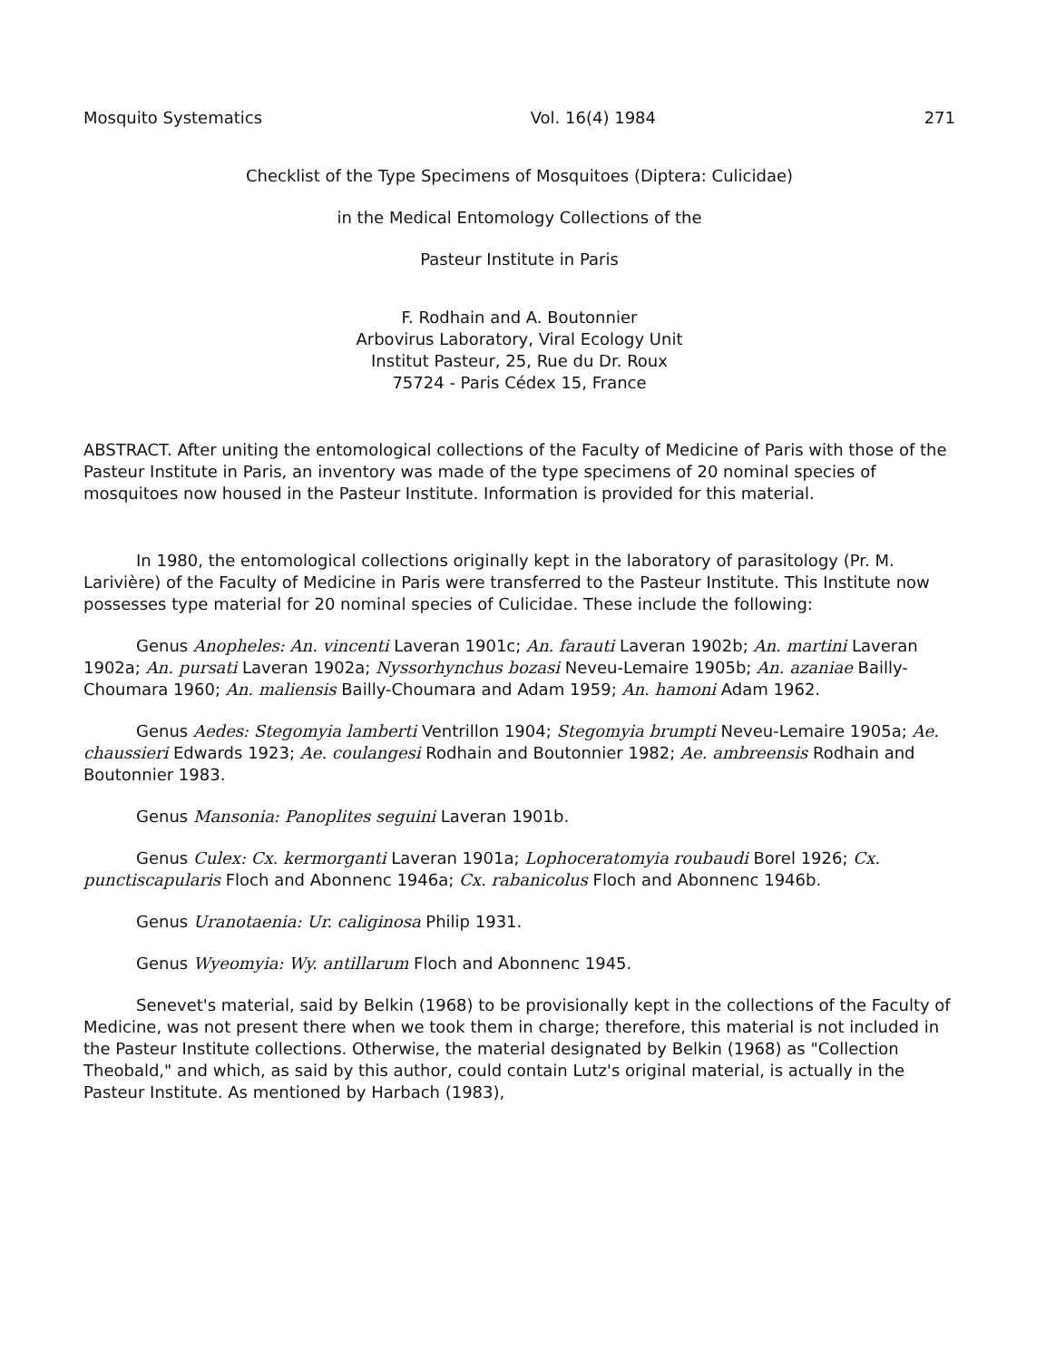Mosquito Systematics Vol. 16(4) 1984 271
Checklist of the Type Specimens of Mosquitoes (Diptera: Culicidae)
in the Medical Entomology Collections of the
Pasteur Institute in Paris
F. Rodhain and A. Boutonnier
Arbovirus Laboratory, Viral Ecology Unit
Institut Pasteur, 25, Rue du Dr. Roux
75724 - Paris Cédex 15, France
ABSTRACT. After uniting the entomological collections of the Faculty of Medicine of Paris with those of the Pasteur Institute in Paris, an inventory was made of the type specimens of 20 nominal species of mosquitoes now housed in the Pasteur Institute. Information is provided for this material.
In 1980, the entomological collections originally kept in the laboratory of parasitology (Pr. M. Larivière) of the Faculty of Medicine in Paris were transferred to the Pasteur Institute. This Institute now possesses type material for 20 nominal species of Culicidae. These include the following:
Genus Anopheles: An. vincenti Laveran 1901c; An. farauti Laveran 1902b; An. martini Laveran 1902a; An. pursati Laveran 1902a; Nyssorhynchus bozasi Neveu-Lemaire 1905b; An. azaniae Bailly-Choumara 1960; An. maliensis Bailly-Choumara and Adam 1959; An. hamoni Adam 1962.
Genus Aedes: Stegomyia lamberti Ventrillon 1904; Stegomyia brumpti Neveu-Lemaire 1905a; Ae. chaussieri Edwards 1923; Ae. coulangesi Rodhain and Boutonnier 1982; Ae. ambreensis Rodhain and Boutonnier 1983.
Genus Mansonia: Panoplites seguini Laveran 1901b.
Genus Culex: Cx. kermorganti Laveran 1901a; Lophoceratomyia roubaudi Borel 1926; Cx. punctiscapularis Floch and Abonnenc 1946a; Cx. rabanicolus Floch and Abonnenc 1946b.
Genus Uranotaenia: Ur. caliginosa Philip 1931.
Genus Wyeomyia: Wy. antillarum Floch and Abonnenc 1945.
Senevet's material, said by Belkin (1968) to be provisionally kept in the collections of the Faculty of Medicine, was not present there when we took them in charge; therefore, this material is not included in the Pasteur Institute collections. Otherwise, the material designated by Belkin (1968) as "Collection Theobald," and which, as said by this author, could contain Lutz's original material, is actually in the Pasteur Institute. As mentioned by Harbach (1983),